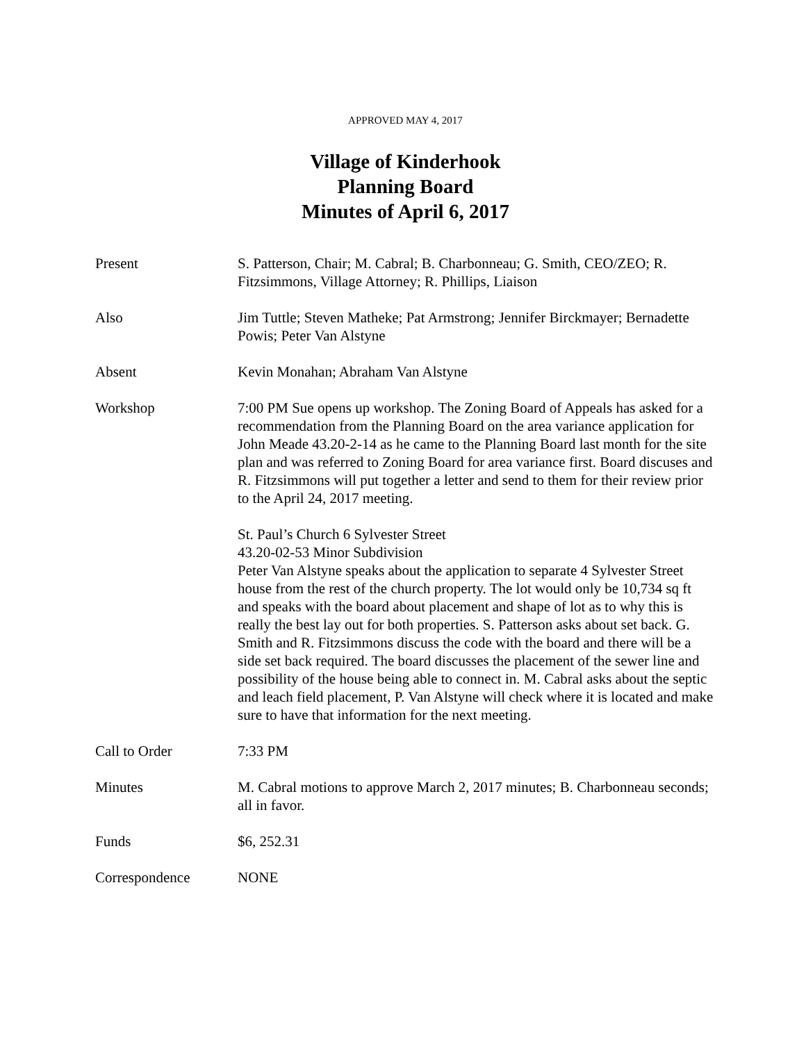APPROVED MAY 4, 2017
Village of Kinderhook
Planning Board
Minutes of April 6, 2017
Present S. Patterson, Chair; M. Cabral; B. Charbonneau; G. Smith, CEO/ZEO; R. Fitzsimmons, Village Attorney; R. Phillips, Liaison
Also Jim Tuttle; Steven Matheke; Pat Armstrong; Jennifer Birckmayer; Bernadette Powis; Peter Van Alstyne
Absent Kevin Monahan; Abraham Van Alstyne
Workshop 7:00 PM Sue opens up workshop. The Zoning Board of Appeals has asked for a recommendation from the Planning Board on the area variance application for John Meade 43.20-2-14 as he came to the Planning Board last month for the site plan and was referred to Zoning Board for area variance first. Board discuses and R. Fitzsimmons will put together a letter and send to them for their review prior to the April 24, 2017 meeting.
St. Paul’s Church 6 Sylvester Street
43.20-02-53 Minor Subdivision
Peter Van Alstyne speaks about the application to separate 4 Sylvester Street house from the rest of the church property. The lot would only be 10,734 sq ft and speaks with the board about placement and shape of lot as to why this is really the best lay out for both properties. S. Patterson asks about set back. G. Smith and R. Fitzsimmons discuss the code with the board and there will be a side set back required. The board discusses the placement of the sewer line and possibility of the house being able to connect in. M. Cabral asks about the septic and leach field placement, P. Van Alstyne will check where it is located and make sure to have that information for the next meeting.
Call to Order 7:33 PM
Minutes M. Cabral motions to approve March 2, 2017 minutes; B. Charbonneau seconds; all in favor.
Funds $6, 252.31
Correspondence NONE